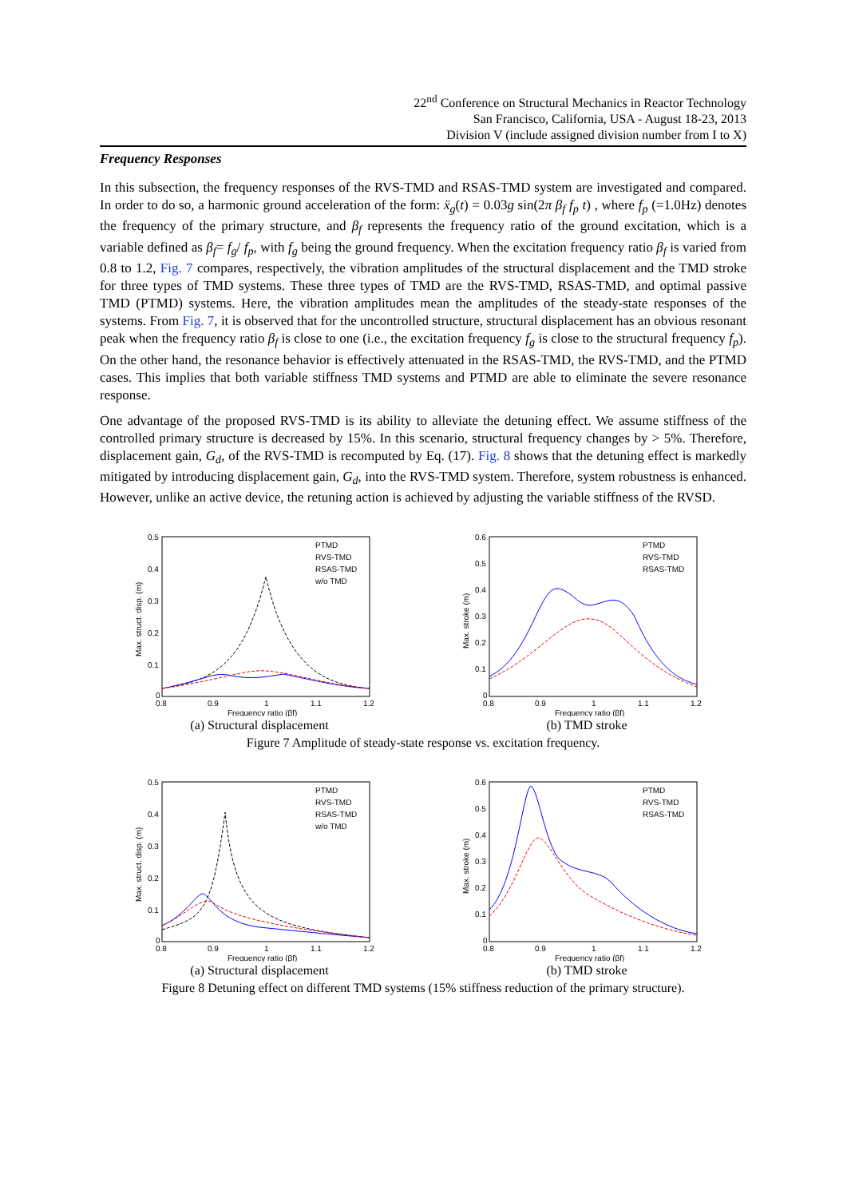22<sup>nd</sup> Conference on Structural Mechanics in Reactor Technology
San Francisco, California, USA - August 18-23, 2013
Division V (include assigned division number from I to X)
Frequency Responses
In this subsection, the frequency responses of the RVS-TMD and RSAS-TMD system are investigated and compared. In order to do so, a harmonic ground acceleration of the form: ẍ<sub>g</sub>(t) = 0.03g sin(2π β<sub>f</sub> f<sub>p</sub> t) , where f<sub>p</sub> (=1.0Hz) denotes the frequency of the primary structure, and β<sub>f</sub> represents the frequency ratio of the ground excitation, which is a variable defined as β<sub>f</sub>= f<sub>g</sub>/ f<sub>p</sub>, with f<sub>g</sub> being the ground frequency. When the excitation frequency ratio β<sub>f</sub> is varied from 0.8 to 1.2, Fig. 7 compares, respectively, the vibration amplitudes of the structural displacement and the TMD stroke for three types of TMD systems. These three types of TMD are the RVS-TMD, RSAS-TMD, and optimal passive TMD (PTMD) systems. Here, the vibration amplitudes mean the amplitudes of the steady-state responses of the systems. From Fig. 7, it is observed that for the uncontrolled structure, structural displacement has an obvious resonant peak when the frequency ratio β<sub>f</sub> is close to one (i.e., the excitation frequency f<sub>g</sub> is close to the structural frequency f<sub>p</sub>). On the other hand, the resonance behavior is effectively attenuated in the RSAS-TMD, the RVS-TMD, and the PTMD cases. This implies that both variable stiffness TMD systems and PTMD are able to eliminate the severe resonance response.
One advantage of the proposed RVS-TMD is its ability to alleviate the detuning effect. We assume stiffness of the controlled primary structure is decreased by 15%. In this scenario, structural frequency changes by > 5%. Therefore, displacement gain, G<sub>d</sub>, of the RVS-TMD is recomputed by Eq. (17). Fig. 8 shows that the detuning effect is markedly mitigated by introducing displacement gain, G<sub>d</sub>, into the RVS-TMD system. Therefore, system robustness is enhanced. However, unlike an active device, the retuning action is achieved by adjusting the variable stiffness of the RVSD.
0.5
0.4
0.3
0.2
0.1
0
0.8
0.9
1
1.1
1.2
Frequency ratio (βf)
Max. struct. disp. (m)
PTMD
RVS-TMD
RSAS-TMD
w/o TMD
(a) Structural displacement
0.6
0.5
0.4
0.3
0.2
0.1
0
0.8
0.9
1
1.1
1.2
Frequency ratio (βf)
Max. stroke (m)
PTMD
RVS-TMD
RSAS-TMD
(b) TMD stroke
Figure 7 Amplitude of steady-state response vs. excitation frequency.
0.5
0.4
0.3
0.2
0.1
0
0.8
0.9
1
1.1
1.2
Frequency ratio (βf)
Max. struct. disp. (m)
PTMD
RVS-TMD
RSAS-TMD
w/o TMD
(a) Structural displacement
0.6
0.5
0.4
0.3
0.2
0.1
0
0.8
0.9
1
1.1
1.2
Frequency ratio (βf)
Max. stroke (m)
PTMD
RVS-TMD
RSAS-TMD
(b) TMD stroke
Figure 8 Detuning effect on different TMD systems (15% stiffness reduction of the primary structure).